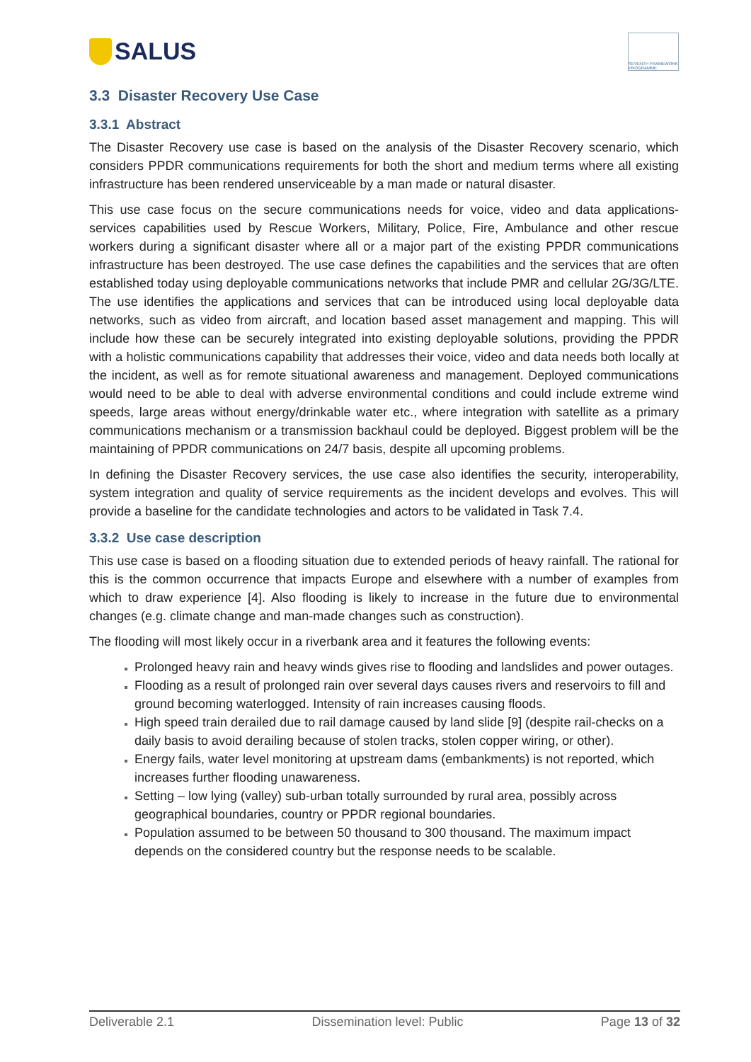SALUS
SEVENTH FRAMEWORK PROGRAMME
3.3 Disaster Recovery Use Case
3.3.1 Abstract
The Disaster Recovery use case is based on the analysis of the Disaster Recovery scenario, which considers PPDR communications requirements for both the short and medium terms where all existing infrastructure has been rendered unserviceable by a man made or natural disaster.
This use case focus on the secure communications needs for voice, video and data applications-services capabilities used by Rescue Workers, Military, Police, Fire, Ambulance and other rescue workers during a significant disaster where all or a major part of the existing PPDR communications infrastructure has been destroyed. The use case defines the capabilities and the services that are often established today using deployable communications networks that include PMR and cellular 2G/3G/LTE. The use identifies the applications and services that can be introduced using local deployable data networks, such as video from aircraft, and location based asset management and mapping. This will include how these can be securely integrated into existing deployable solutions, providing the PPDR with a holistic communications capability that addresses their voice, video and data needs both locally at the incident, as well as for remote situational awareness and management. Deployed communications would need to be able to deal with adverse environmental conditions and could include extreme wind speeds, large areas without energy/drinkable water etc., where integration with satellite as a primary communications mechanism or a transmission backhaul could be deployed. Biggest problem will be the maintaining of PPDR communications on 24/7 basis, despite all upcoming problems.
In defining the Disaster Recovery services, the use case also identifies the security, interoperability, system integration and quality of service requirements as the incident develops and evolves. This will provide a baseline for the candidate technologies and actors to be validated in Task 7.4.
3.3.2 Use case description
This use case is based on a flooding situation due to extended periods of heavy rainfall. The rational for this is the common occurrence that impacts Europe and elsewhere with a number of examples from which to draw experience [4]. Also flooding is likely to increase in the future due to environmental changes (e.g. climate change and man-made changes such as construction).
The flooding will most likely occur in a riverbank area and it features the following events:
Prolonged heavy rain and heavy winds gives rise to flooding and landslides and power outages.
Flooding as a result of prolonged rain over several days causes rivers and reservoirs to fill and ground becoming waterlogged. Intensity of rain increases causing floods.
High speed train derailed due to rail damage caused by land slide [9] (despite rail-checks on a daily basis to avoid derailing because of stolen tracks, stolen copper wiring, or other).
Energy fails, water level monitoring at upstream dams (embankments) is not reported, which increases further flooding unawareness.
Setting – low lying (valley) sub-urban totally surrounded by rural area, possibly across geographical boundaries, country or PPDR regional boundaries.
Population assumed to be between 50 thousand to 300 thousand. The maximum impact depends on the considered country but the response needs to be scalable.
Deliverable 2.1 Dissemination level: Public Page 13 of 32